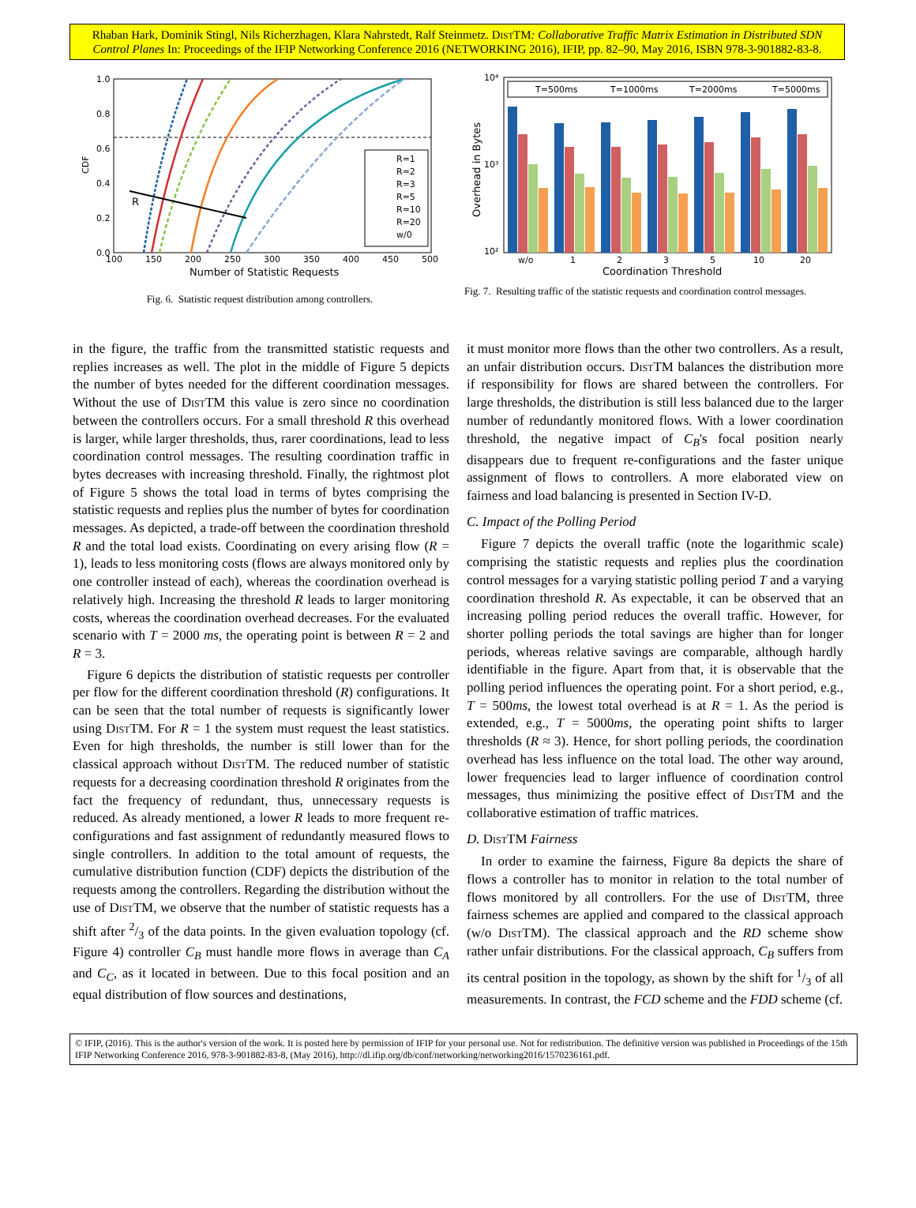Rhaban Hark, Dominik Stingl, Nils Richerzhagen, Klara Nahrstedt, Ralf Steinmetz. DistTM: Collaborative Traffic Matrix Estimation in Distributed SDN Control Planes In: Proceedings of the IFIP Networking Conference 2016 (NETWORKING 2016), IFIP, pp. 82–90, May 2016, ISBN 978-3-901882-83-8.
CDF
1.0
0.8
0.6
0.4
0.2
0.0
100
150
200
250
300
350
400
450
500
Number of Statistic Requests
R
R=1
R=2
R=3
R=5
R=10
R=20
w/0
Fig. 6. Statistic request distribution among controllers.
10⁴
10³
10²
Overhead in Bytes
T=500ms
T=1000ms
T=2000ms
T=5000ms
w/o
1
2
3
5
10
20
Coordination Threshold
Fig. 7. Resulting traffic of the statistic requests and coordination control messages.
in the figure, the traffic from the transmitted statistic requests and replies increases as well. The plot in the middle of Figure 5 depicts the number of bytes needed for the different coordination messages. Without the use of DistTM this value is zero since no coordination between the controllers occurs. For a small threshold R this overhead is larger, while larger thresholds, thus, rarer coordinations, lead to less coordination control messages. The resulting coordination traffic in bytes decreases with increasing threshold. Finally, the rightmost plot of Figure 5 shows the total load in terms of bytes comprising the statistic requests and replies plus the number of bytes for coordination messages. As depicted, a trade-off between the coordination threshold R and the total load exists. Coordinating on every arising flow (R = 1), leads to less monitoring costs (flows are always monitored only by one controller instead of each), whereas the coordination overhead is relatively high. Increasing the threshold R leads to larger monitoring costs, whereas the coordination overhead decreases. For the evaluated scenario with T = 2000 ms, the operating point is between R = 2 and R = 3.
Figure 6 depicts the distribution of statistic requests per controller per flow for the different coordination threshold (R) configurations. It can be seen that the total number of requests is significantly lower using DistTM. For R = 1 the system must request the least statistics. Even for high thresholds, the number is still lower than for the classical approach without DistTM. The reduced number of statistic requests for a decreasing coordination threshold R originates from the fact the frequency of redundant, thus, unnecessary requests is reduced. As already mentioned, a lower R leads to more frequent re-configurations and fast assignment of redundantly measured flows to single controllers. In addition to the total amount of requests, the cumulative distribution function (CDF) depicts the distribution of the requests among the controllers. Regarding the distribution without the use of DistTM, we observe that the number of statistic requests has a shift after 2/3 of the data points. In the given evaluation topology (cf. Figure 4) controller C<sub>B</sub> must handle more flows in average than C<sub>A</sub> and C<sub>C</sub>, as it located in between. Due to this focal position and an equal distribution of flow sources and destinations,
it must monitor more flows than the other two controllers. As a result, an unfair distribution occurs. DistTM balances the distribution more if responsibility for flows are shared between the controllers. For large thresholds, the distribution is still less balanced due to the larger number of redundantly monitored flows. With a lower coordination threshold, the negative impact of C<sub>B</sub>'s focal position nearly disappears due to frequent re-configurations and the faster unique assignment of flows to controllers. A more elaborated view on fairness and load balancing is presented in Section IV-D.
C. Impact of the Polling Period
Figure 7 depicts the overall traffic (note the logarithmic scale) comprising the statistic requests and replies plus the coordination control messages for a varying statistic polling period T and a varying coordination threshold R. As expectable, it can be observed that an increasing polling period reduces the overall traffic. However, for shorter polling periods the total savings are higher than for longer periods, whereas relative savings are comparable, although hardly identifiable in the figure. Apart from that, it is observable that the polling period influences the operating point. For a short period, e.g., T = 500ms, the lowest total overhead is at R = 1. As the period is extended, e.g., T = 5000ms, the operating point shifts to larger thresholds (R ≈ 3). Hence, for short polling periods, the coordination overhead has less influence on the total load. The other way around, lower frequencies lead to larger influence of coordination control messages, thus minimizing the positive effect of DistTM and the collaborative estimation of traffic matrices.
D. DistTM Fairness
In order to examine the fairness, Figure 8a depicts the share of flows a controller has to monitor in relation to the total number of flows monitored by all controllers. For the use of DistTM, three fairness schemes are applied and compared to the classical approach (w/o DistTM). The classical approach and the RD scheme show rather unfair distributions. For the classical approach, C<sub>B</sub> suffers from its central position in the topology, as shown by the shift for 1/3 of all measurements. In contrast, the FCD scheme and the FDD scheme (cf.
© IFIP, (2016). This is the author's version of the work. It is posted here by permission of IFIP for your personal use. Not for redistribution. The definitive version was published in Proceedings of the 15th IFIP Networking Conference 2016, 978-3-901882-83-8, (May 2016), http://dl.ifip.org/db/conf/networking/networking2016/1570236161.pdf.